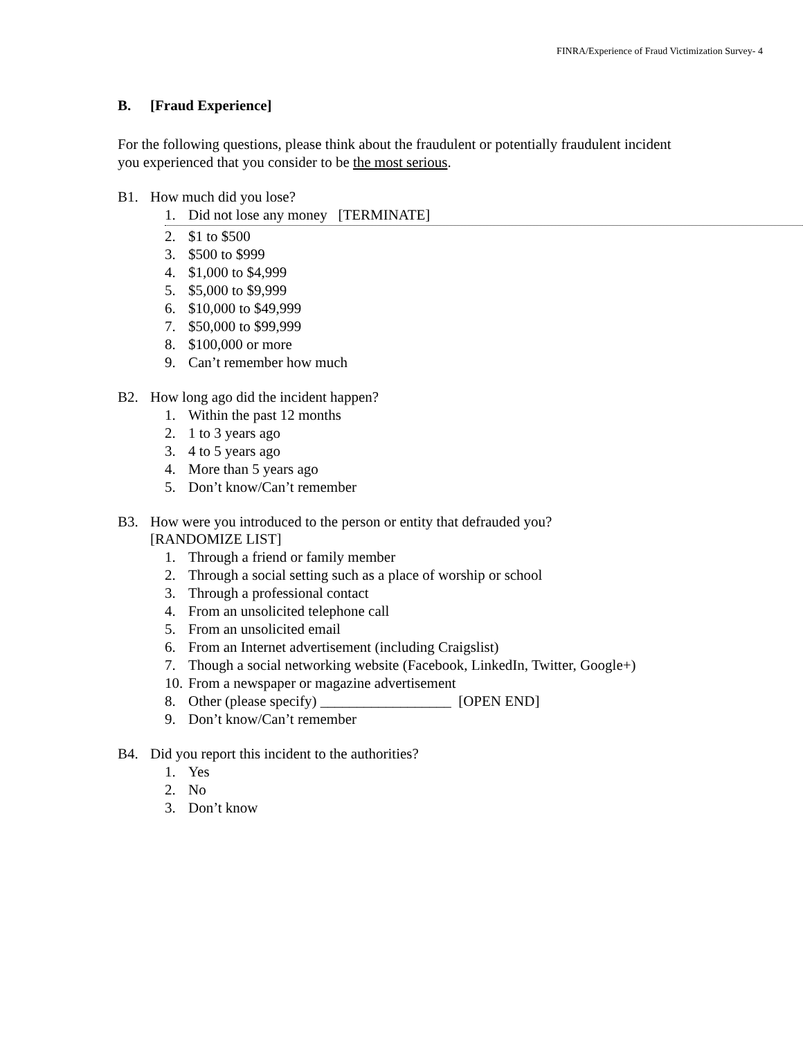FINRA/Experience of Fraud Victimization Survey- 4
B. [Fraud Experience]
For the following questions, please think about the fraudulent or potentially fraudulent incident you experienced that you consider to be the most serious.
B1. How much did you lose?
1. Did not lose any money [TERMINATE]
2. $1 to $500
3. $500 to $999
4. $1,000 to $4,999
5. $5,000 to $9,999
6. $10,000 to $49,999
7. $50,000 to $99,999
8. $100,000 or more
9. Can’t remember how much
B2. How long ago did the incident happen?
1. Within the past 12 months
2. 1 to 3 years ago
3. 4 to 5 years ago
4. More than 5 years ago
5. Don’t know/Can’t remember
B3. How were you introduced to the person or entity that defrauded you?
[RANDOMIZE LIST]
1. Through a friend or family member
2. Through a social setting such as a place of worship or school
3. Through a professional contact
4. From an unsolicited telephone call
5. From an unsolicited email
6. From an Internet advertisement (including Craigslist)
7. Though a social networking website (Facebook, LinkedIn, Twitter, Google+)
10. From a newspaper or magazine advertisement
8. Other (please specify) __________________ [OPEN END]
9. Don’t know/Can’t remember
B4. Did you report this incident to the authorities?
1. Yes
2. No
3. Don’t know